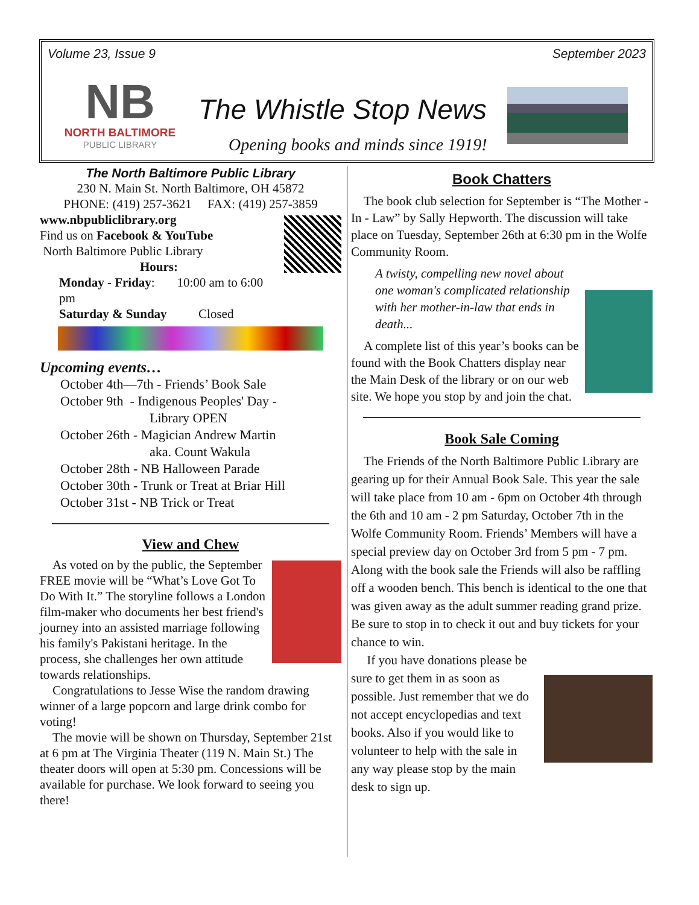Volume 23, Issue 9 September 2023
NB
NORTH BALTIMORE
PUBLIC LIBRARY
The Whistle Stop News
Opening books and minds since 1919!
The North Baltimore Public Library
230 N. Main St. North Baltimore, OH 45872
PHONE: (419) 257-3621 FAX: (419) 257-3859
www.nbpubliclibrary.org
Find us on Facebook & YouTube
North Baltimore Public Library
Hours:
Monday - Friday: 10:00 am to 6:00 pm
Saturday & Sunday Closed
Upcoming events…
October 4th—7th - Friends’ Book Sale
October 9th - Indigenous Peoples' Day -
Library OPEN
October 26th - Magician Andrew Martin
aka. Count Wakula
October 28th - NB Halloween Parade
October 30th - Trunk or Treat at Briar Hill
October 31st - NB Trick or Treat
View and Chew
As voted on by the public, the September FREE movie will be “What’s Love Got To Do With It.” The storyline follows a London film-maker who documents her best friend's journey into an assisted marriage following his family's Pakistani heritage. In the process, she challenges her own attitude towards relationships.
Congratulations to Jesse Wise the random drawing winner of a large popcorn and large drink combo for voting!
The movie will be shown on Thursday, September 21st at 6 pm at The Virginia Theater (119 N. Main St.) The theater doors will open at 5:30 pm. Concessions will be available for purchase. We look forward to seeing you there!
Book Chatters
The book club selection for September is “The Mother - In - Law” by Sally Hepworth. The discussion will take place on Tuesday, September 26th at 6:30 pm in the Wolfe Community Room.
A twisty, compelling new novel about one woman's complicated relationship with her mother-in-law that ends in death...
A complete list of this year’s books can be found with the Book Chatters display near the Main Desk of the library or on our web site. We hope you stop by and join the chat.
Book Sale Coming
The Friends of the North Baltimore Public Library are gearing up for their Annual Book Sale. This year the sale will take place from 10 am - 6pm on October 4th through the 6th and 10 am - 2 pm Saturday, October 7th in the Wolfe Community Room. Friends’ Members will have a special preview day on October 3rd from 5 pm - 7 pm. Along with the book sale the Friends will also be raffling off a wooden bench. This bench is identical to the one that was given away as the adult summer reading grand prize. Be sure to stop in to check it out and buy tickets for your chance to win.
If you have donations please be sure to get them in as soon as possible. Just remember that we do not accept encyclopedias and text books. Also if you would like to volunteer to help with the sale in any way please stop by the main desk to sign up.